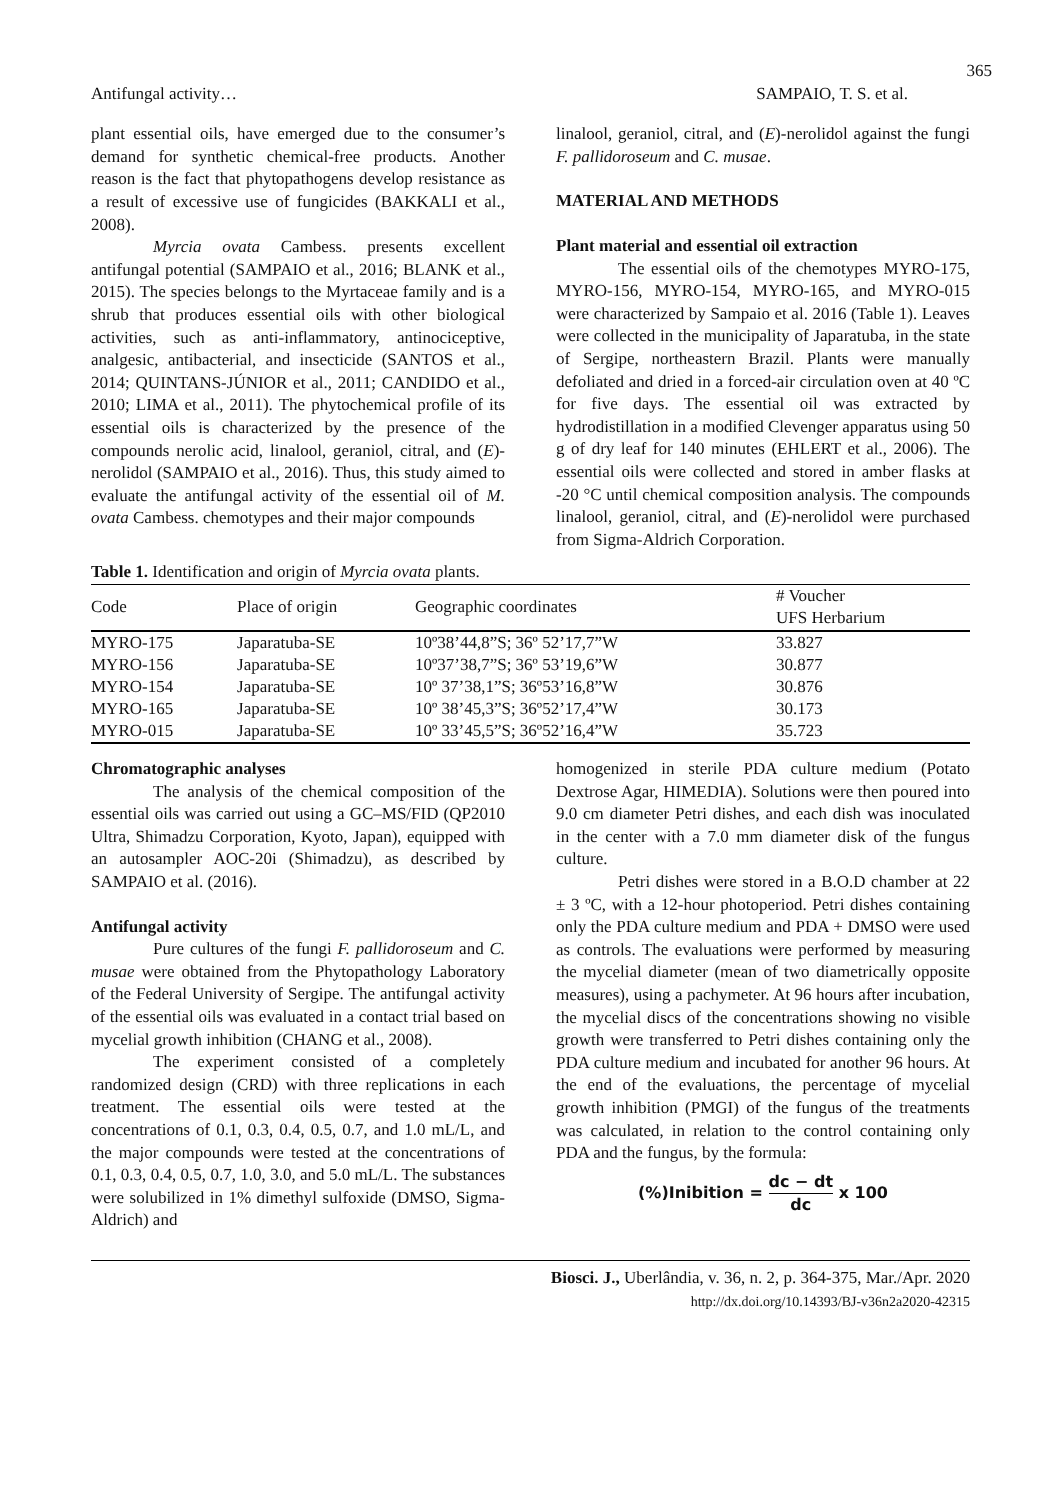365
Antifungal activity… SAMPAIO, T. S. et al.
plant essential oils, have emerged due to the consumer’s demand for synthetic chemical-free products. Another reason is the fact that phytopathogens develop resistance as a result of excessive use of fungicides (BAKKALI et al., 2008).
Myrcia ovata Cambess. presents excellent antifungal potential (SAMPAIO et al., 2016; BLANK et al., 2015). The species belongs to the Myrtaceae family and is a shrub that produces essential oils with other biological activities, such as anti-inflammatory, antinociceptive, analgesic, antibacterial, and insecticide (SANTOS et al., 2014; QUINTANS-JÚNIOR et al., 2011; CANDIDO et al., 2010; LIMA et al., 2011). The phytochemical profile of its essential oils is characterized by the presence of the compounds nerolic acid, linalool, geraniol, citral, and (E)-nerolidol (SAMPAIO et al., 2016). Thus, this study aimed to evaluate the antifungal activity of the essential oil of M. ovata Cambess. chemotypes and their major compounds
linalool, geraniol, citral, and (E)-nerolidol against the fungi F. pallidoroseum and C. musae.
MATERIAL AND METHODS
Plant material and essential oil extraction
The essential oils of the chemotypes MYRO-175, MYRO-156, MYRO-154, MYRO-165, and MYRO-015 were characterized by Sampaio et al. 2016 (Table 1). Leaves were collected in the municipality of Japaratuba, in the state of Sergipe, northeastern Brazil. Plants were manually defoliated and dried in a forced-air circulation oven at 40 ºC for five days. The essential oil was extracted by hydrodistillation in a modified Clevenger apparatus using 50 g of dry leaf for 140 minutes (EHLERT et al., 2006). The essential oils were collected and stored in amber flasks at -20 °C until chemical composition analysis. The compounds linalool, geraniol, citral, and (E)-nerolidol were purchased from Sigma-Aldrich Corporation.
Table 1. Identification and origin of Myrcia ovata plants.
| Code | Place of origin | Geographic coordinates | # Voucher UFS Herbarium |
| --- | --- | --- | --- |
| MYRO-175 | Japaratuba-SE | 10º38’44,8”S; 36º 52’17,7”W | 33.827 |
| MYRO-156 | Japaratuba-SE | 10º37’38,7”S; 36º 53’19,6”W | 30.877 |
| MYRO-154 | Japaratuba-SE | 10º 37’38,1”S; 36º53’16,8”W | 30.876 |
| MYRO-165 | Japaratuba-SE | 10º 38’45,3”S; 36º52’17,4”W | 30.173 |
| MYRO-015 | Japaratuba-SE | 10º 33’45,5”S; 36º52’16,4”W | 35.723 |
Chromatographic analyses
The analysis of the chemical composition of the essential oils was carried out using a GC–MS/FID (QP2010 Ultra, Shimadzu Corporation, Kyoto, Japan), equipped with an autosampler AOC-20i (Shimadzu), as described by SAMPAIO et al. (2016).
Antifungal activity
Pure cultures of the fungi F. pallidoroseum and C. musae were obtained from the Phytopathology Laboratory of the Federal University of Sergipe. The antifungal activity of the essential oils was evaluated in a contact trial based on mycelial growth inhibition (CHANG et al., 2008).
The experiment consisted of a completely randomized design (CRD) with three replications in each treatment. The essential oils were tested at the concentrations of 0.1, 0.3, 0.4, 0.5, 0.7, and 1.0 mL/L, and the major compounds were tested at the concentrations of 0.1, 0.3, 0.4, 0.5, 0.7, 1.0, 3.0, and 5.0 mL/L. The substances were solubilized in 1% dimethyl sulfoxide (DMSO, Sigma-Aldrich) and
homogenized in sterile PDA culture medium (Potato Dextrose Agar, HIMEDIA). Solutions were then poured into 9.0 cm diameter Petri dishes, and each dish was inoculated in the center with a 7.0 mm diameter disk of the fungus culture.
Petri dishes were stored in a B.O.D chamber at 22 ± 3 ºC, with a 12-hour photoperiod. Petri dishes containing only the PDA culture medium and PDA + DMSO were used as controls. The evaluations were performed by measuring the mycelial diameter (mean of two diametrically opposite measures), using a pachymeter. At 96 hours after incubation, the mycelial discs of the concentrations showing no visible growth were transferred to Petri dishes containing only the PDA culture medium and incubated for another 96 hours. At the end of the evaluations, the percentage of mycelial growth inhibition (PMGI) of the fungus of the treatments was calculated, in relation to the control containing only PDA and the fungus, by the formula:
(%)Inibition = dc − dt dc x 100
Biosci. J., Uberlândia, v. 36, n. 2, p. 364-375, Mar./Apr. 2020
http://dx.doi.org/10.14393/BJ-v36n2a2020-42315